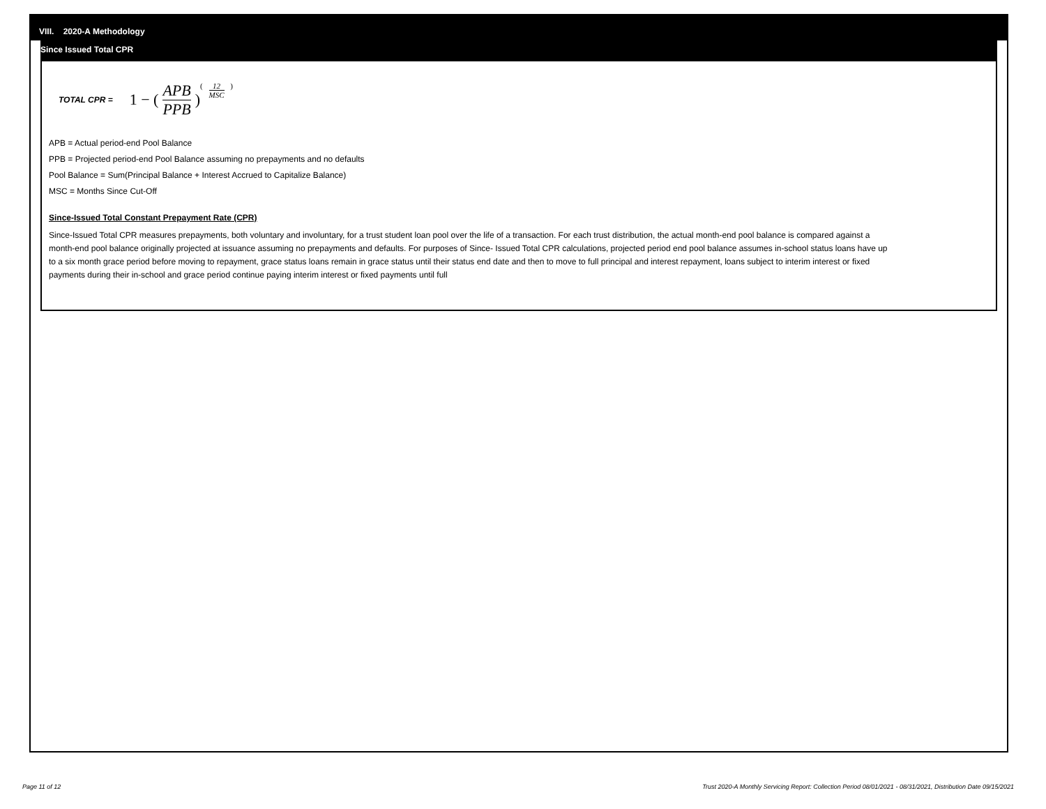VIII. 2020-A Methodology
Since Issued Total CPR
TOTAL CPR =
1 − ( APB PPB )<sup>( 12 MSC )</sup>
APB = Actual period-end Pool Balance
PPB = Projected period-end Pool Balance assuming no prepayments and no defaults
Pool Balance = Sum(Principal Balance + Interest Accrued to Capitalize Balance)
MSC = Months Since Cut-Off
Since-Issued Total Constant Prepayment Rate (CPR)
Since-Issued Total CPR measures prepayments, both voluntary and involuntary, for a trust student loan pool over the life of a transaction. For each trust distribution, the actual month-end pool balance is compared against a month-end pool balance originally projected at issuance assuming no prepayments and defaults. For purposes of Since- Issued Total CPR calculations, projected period end pool balance assumes in-school status loans have up to a six month grace period before moving to repayment, grace status loans remain in grace status until their status end date and then to move to full principal and interest repayment, loans subject to interim interest or fixed payments during their in-school and grace period continue paying interim interest or fixed payments until full
Page 11 of 12 Trust 2020-A Monthly Servicing Report: Collection Period 08/01/2021 - 08/31/2021, Distribution Date 09/15/2021